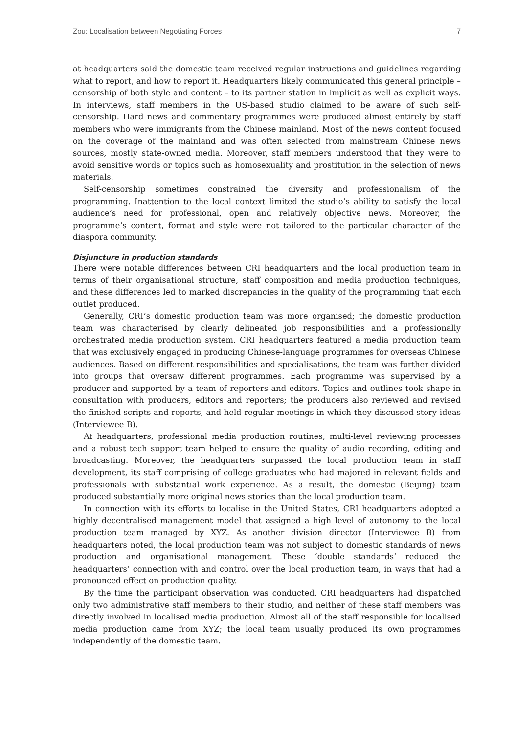Zou: Localisation between Negotiating Forces 7
at headquarters said the domestic team received regular instructions and guidelines regarding what to report, and how to report it. Headquarters likely communicated this general principle – censorship of both style and content – to its partner station in implicit as well as explicit ways. In interviews, staff members in the US-based studio claimed to be aware of such self-censorship. Hard news and commentary programmes were produced almost entirely by staff members who were immigrants from the Chinese mainland. Most of the news content focused on the coverage of the mainland and was often selected from mainstream Chinese news sources, mostly state-owned media. Moreover, staff members understood that they were to avoid sensitive words or topics such as homosexuality and prostitution in the selection of news materials.
Self-censorship sometimes constrained the diversity and professionalism of the programming. Inattention to the local context limited the studio’s ability to satisfy the local audience’s need for professional, open and relatively objective news. Moreover, the programme’s content, format and style were not tailored to the particular character of the diaspora community.
Disjuncture in production standards
There were notable differences between CRI headquarters and the local production team in terms of their organisational structure, staff composition and media production techniques, and these differences led to marked discrepancies in the quality of the programming that each outlet produced.
Generally, CRI’s domestic production team was more organised; the domestic production team was characterised by clearly delineated job responsibilities and a professionally orchestrated media production system. CRI headquarters featured a media production team that was exclusively engaged in producing Chinese-language programmes for overseas Chinese audiences. Based on different responsibilities and specialisations, the team was further divided into groups that oversaw different programmes. Each programme was supervised by a producer and supported by a team of reporters and editors. Topics and outlines took shape in consultation with producers, editors and reporters; the producers also reviewed and revised the finished scripts and reports, and held regular meetings in which they discussed story ideas (Interviewee B).
At headquarters, professional media production routines, multi-level reviewing processes and a robust tech support team helped to ensure the quality of audio recording, editing and broadcasting. Moreover, the headquarters surpassed the local production team in staff development, its staff comprising of college graduates who had majored in relevant fields and professionals with substantial work experience. As a result, the domestic (Beijing) team produced substantially more original news stories than the local production team.
In connection with its efforts to localise in the United States, CRI headquarters adopted a highly decentralised management model that assigned a high level of autonomy to the local production team managed by XYZ. As another division director (Interviewee B) from headquarters noted, the local production team was not subject to domestic standards of news production and organisational management. These ‘double standards’ reduced the headquarters’ connection with and control over the local production team, in ways that had a pronounced effect on production quality.
By the time the participant observation was conducted, CRI headquarters had dispatched only two administrative staff members to their studio, and neither of these staff members was directly involved in localised media production. Almost all of the staff responsible for localised media production came from XYZ; the local team usually produced its own programmes independently of the domestic team.